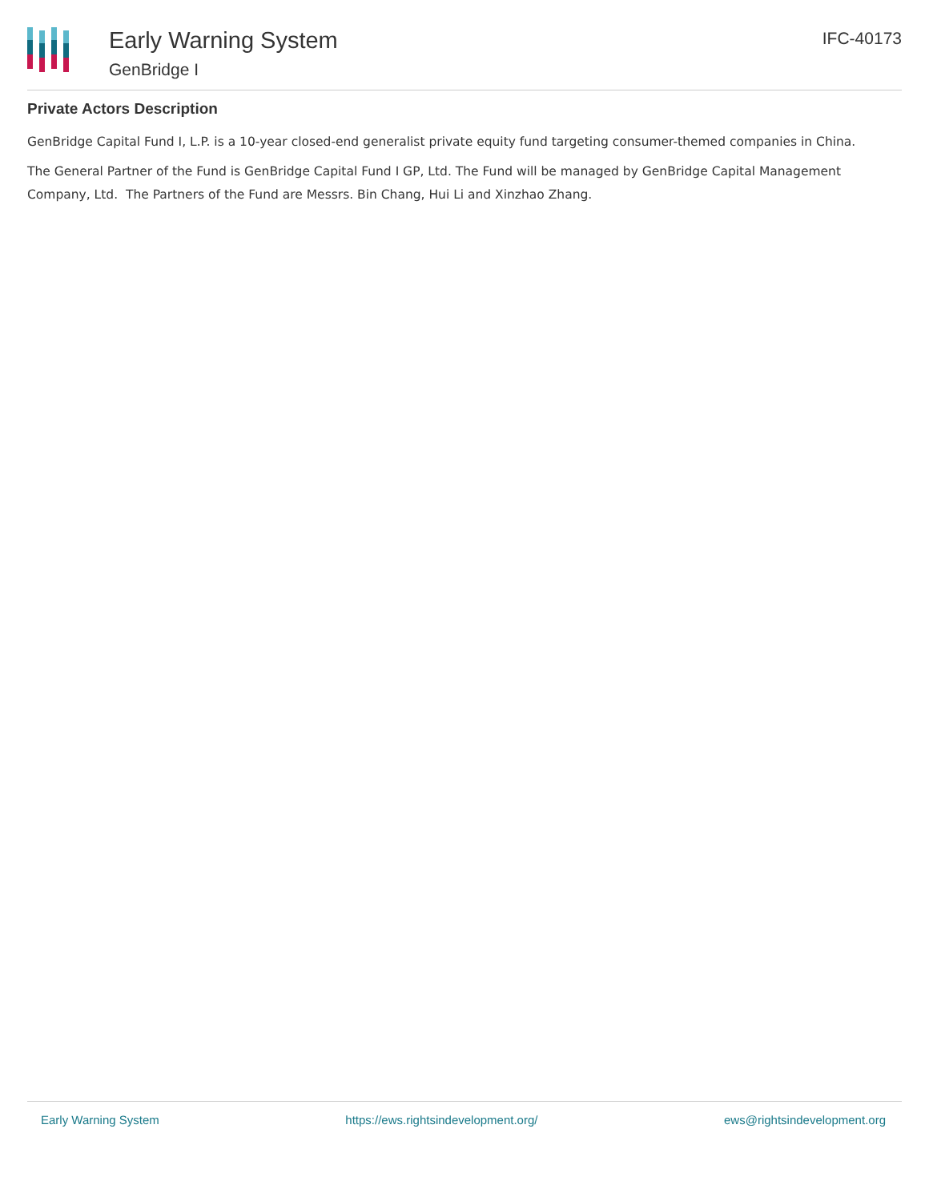Early Warning System
GenBridge I
IFC-40173
Private Actors Description
GenBridge Capital Fund I, L.P. is a 10-year closed-end generalist private equity fund targeting consumer-themed companies in China.
The General Partner of the Fund is GenBridge Capital Fund I GP, Ltd. The Fund will be managed by GenBridge Capital Management Company, Ltd. The Partners of the Fund are Messrs. Bin Chang, Hui Li and Xinzhao Zhang.
Early Warning System https://ews.rightsindevelopment.org/ ews@rightsindevelopment.org